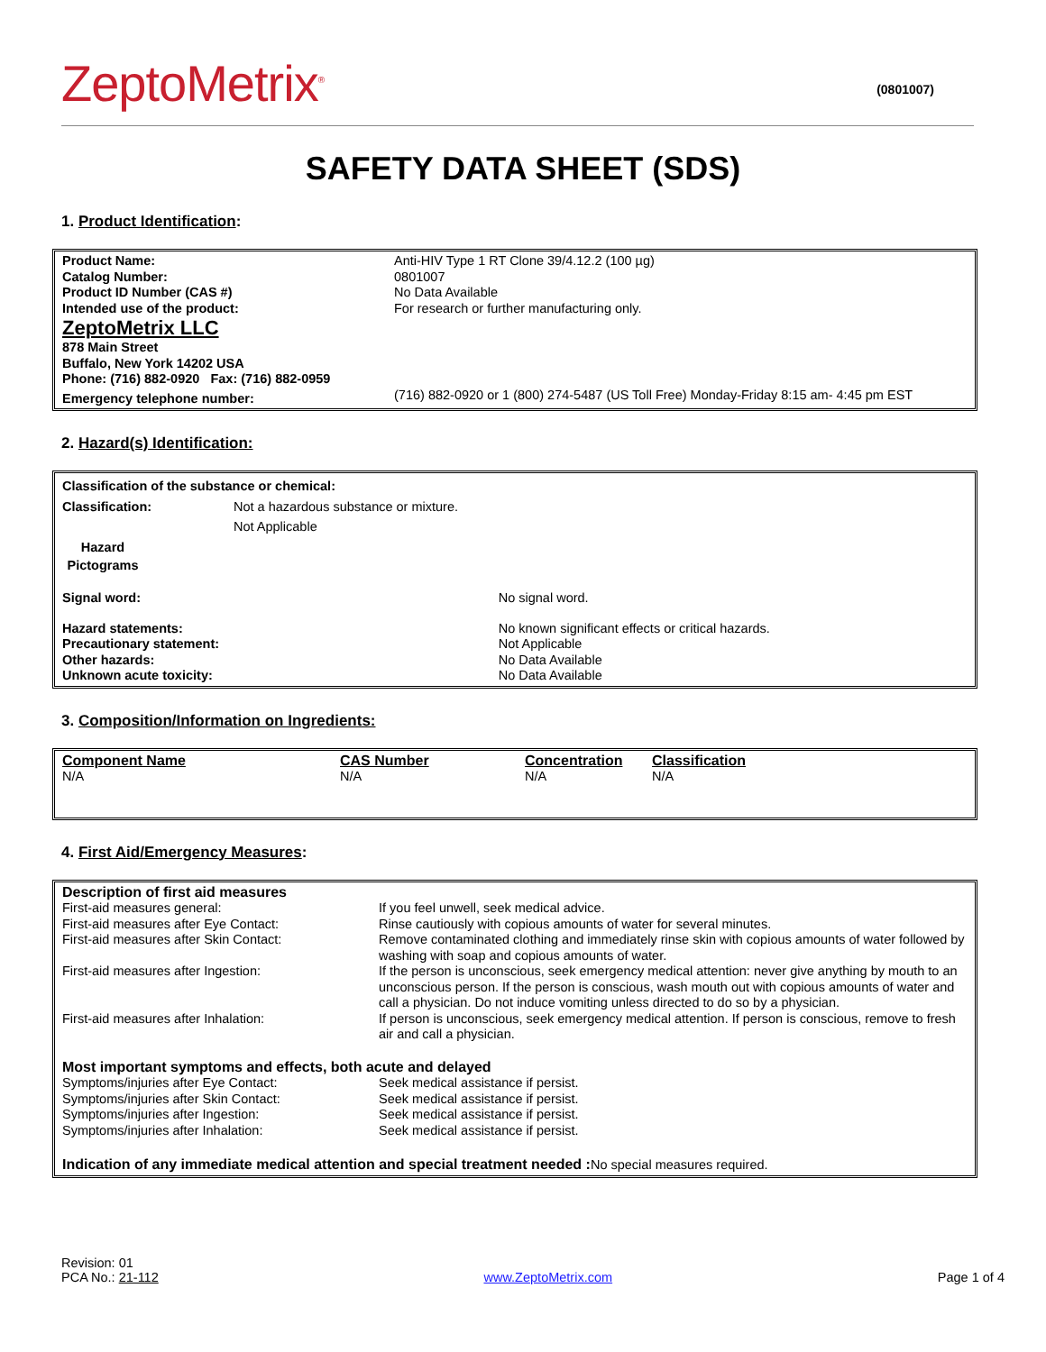ZeptoMetrix<sup>®</sup>
(0801007)
SAFETY DATA SHEET (SDS)
1. Product Identification:
| Product Name: | Anti-HIV Type 1 RT Clone 39/4.12.2 (100 µg) |
| Catalog Number: | 0801007 |
| Product ID Number (CAS #) | No Data Available |
| Intended use of the product: | For research or further manufacturing only. |
| ZeptoMetrix LLC 878 Main Street Buffalo, New York 14202 USA Phone: (716) 882-0920 Fax: (716) 882-0959 | |
| Emergency telephone number: | (716) 882-0920 or 1 (800) 274-5487 (US Toll Free) Monday-Friday 8:15 am- 4:45 pm EST |
2. Hazard(s) Identification:
| Classification of the substance or chemical: | | |
| Classification: | Not a hazardous substance or mixture. Not Applicable | |
| Hazard Pictograms | | |
| Signal word: | | No signal word. |
| Hazard statements: | | No known significant effects or critical hazards. |
| Precautionary statement: | | Not Applicable |
| Other hazards: | | No Data Available |
| Unknown acute toxicity: | | No Data Available |
3. Composition/Information on Ingredients:
| Component Name | CAS Number | Concentration | Classification |
| N/A | N/A | N/A | N/A |
4. First Aid/Emergency Measures:
| Description of first aid measures | |
| First-aid measures general: | If you feel unwell, seek medical advice. |
| First-aid measures after Eye Contact: | Rinse cautiously with copious amounts of water for several minutes. |
| First-aid measures after Skin Contact: | Remove contaminated clothing and immediately rinse skin with copious amounts of water followed by washing with soap and copious amounts of water. |
| First-aid measures after Ingestion: | If the person is unconscious, seek emergency medical attention: never give anything by mouth to an unconscious person. If the person is conscious, wash mouth out with copious amounts of water and call a physician. Do not induce vomiting unless directed to do so by a physician. |
| First-aid measures after Inhalation: | If person is unconscious, seek emergency medical attention. If person is conscious, remove to fresh air and call a physician. |
| Most important symptoms and effects, both acute and delayed | |
| Symptoms/injuries after Eye Contact: | Seek medical assistance if persist. |
| Symptoms/injuries after Skin Contact: | Seek medical assistance if persist. |
| Symptoms/injuries after Ingestion: | Seek medical assistance if persist. |
| Symptoms/injuries after Inhalation: | Seek medical assistance if persist. |
| Indication of any immediate medical attention and special treatment needed : No special measures required. | |
Revision: 01
PCA No.: 21-112
www.ZeptoMetrix.com
Page 1 of 4